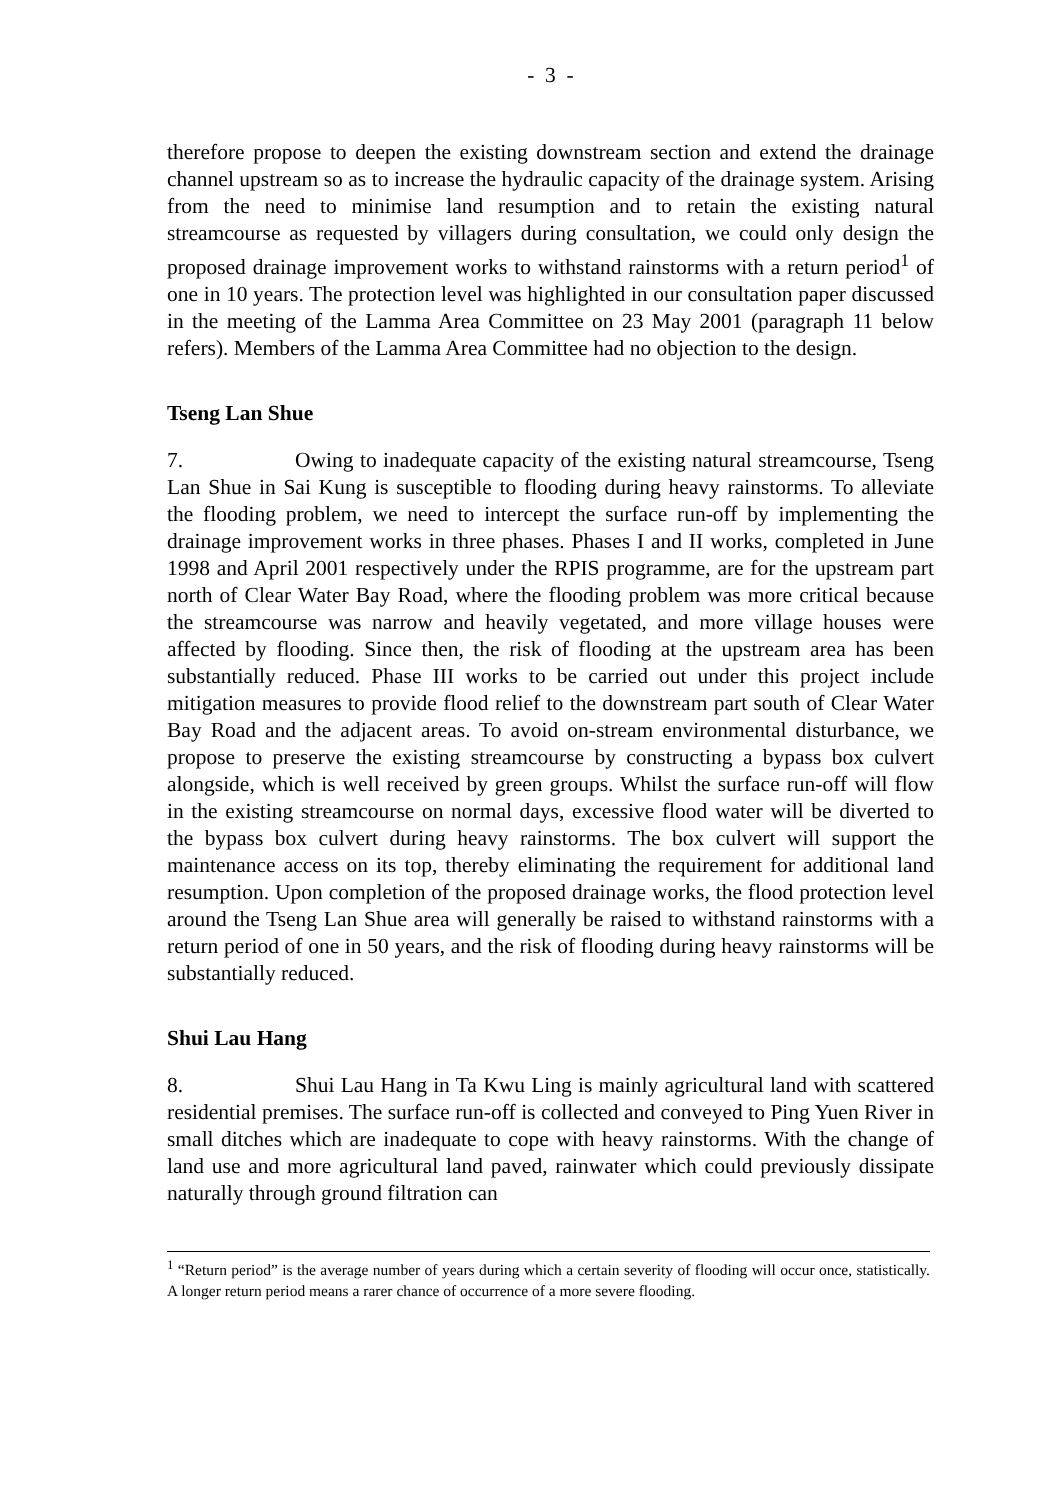- 3 -
therefore propose to deepen the existing downstream section and extend the drainage channel upstream so as to increase the hydraulic capacity of the drainage system. Arising from the need to minimise land resumption and to retain the existing natural streamcourse as requested by villagers during consultation, we could only design the proposed drainage improvement works to withstand rainstorms with a return period<sup>1</sup> of one in 10 years. The protection level was highlighted in our consultation paper discussed in the meeting of the Lamma Area Committee on 23 May 2001 (paragraph 11 below refers). Members of the Lamma Area Committee had no objection to the design.
Tseng Lan Shue
7. Owing to inadequate capacity of the existing natural streamcourse, Tseng Lan Shue in Sai Kung is susceptible to flooding during heavy rainstorms. To alleviate the flooding problem, we need to intercept the surface run-off by implementing the drainage improvement works in three phases. Phases I and II works, completed in June 1998 and April 2001 respectively under the RPIS programme, are for the upstream part north of Clear Water Bay Road, where the flooding problem was more critical because the streamcourse was narrow and heavily vegetated, and more village houses were affected by flooding. Since then, the risk of flooding at the upstream area has been substantially reduced. Phase III works to be carried out under this project include mitigation measures to provide flood relief to the downstream part south of Clear Water Bay Road and the adjacent areas. To avoid on-stream environmental disturbance, we propose to preserve the existing streamcourse by constructing a bypass box culvert alongside, which is well received by green groups. Whilst the surface run-off will flow in the existing streamcourse on normal days, excessive flood water will be diverted to the bypass box culvert during heavy rainstorms. The box culvert will support the maintenance access on its top, thereby eliminating the requirement for additional land resumption. Upon completion of the proposed drainage works, the flood protection level around the Tseng Lan Shue area will generally be raised to withstand rainstorms with a return period of one in 50 years, and the risk of flooding during heavy rainstorms will be substantially reduced.
Shui Lau Hang
8. Shui Lau Hang in Ta Kwu Ling is mainly agricultural land with scattered residential premises. The surface run-off is collected and conveyed to Ping Yuen River in small ditches which are inadequate to cope with heavy rainstorms. With the change of land use and more agricultural land paved, rainwater which could previously dissipate naturally through ground filtration can
<sup>1</sup> “Return period” is the average number of years during which a certain severity of flooding will occur once, statistically. A longer return period means a rarer chance of occurrence of a more severe flooding.